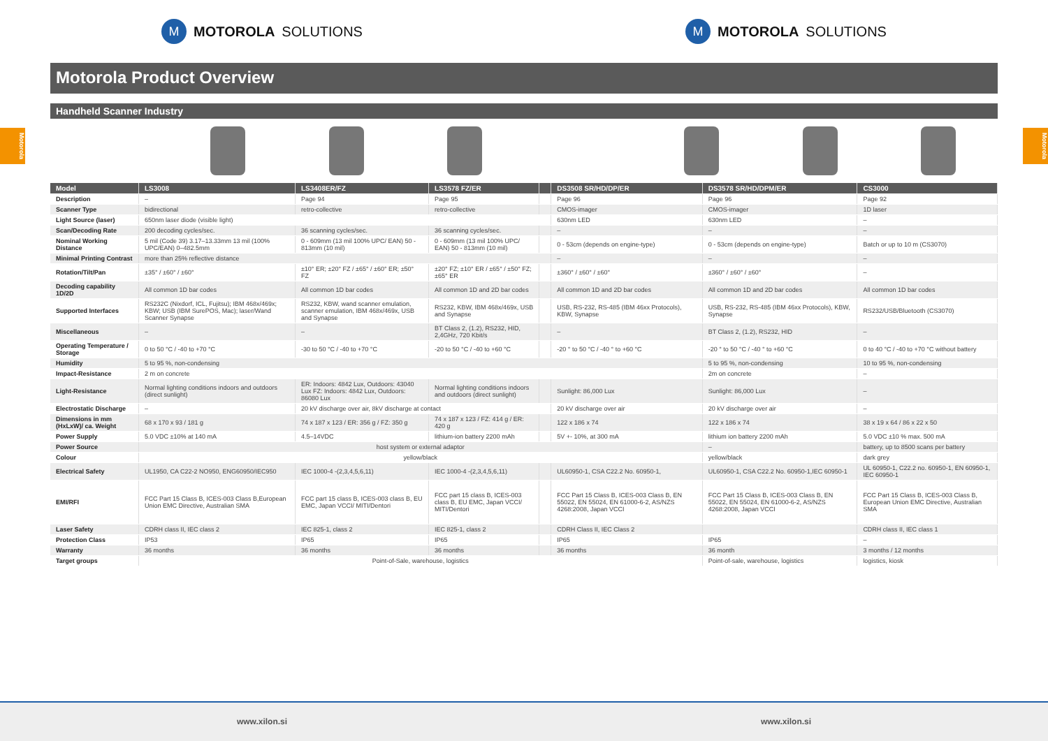M MOTOROLA SOLUTIONS
M MOTOROLA SOLUTIONS
Motorola Product Overview
Motorola
Motorola
Handheld Scanner Industry
| Model | LS3008 | LS3408ER/FZ | LS3578 FZ/ER | | DS3508 SR/HD/DP/ER | DS3578 SR/HD/DPM/ER | CS3000 |
| --- | --- | --- | --- | --- | --- | --- | --- |
| Description | – | Page 94 | Page 95 | | Page 96 | Page 96 | Page 92 |
| Scanner Type | bidirectional | retro-collective | retro-collective | | CMOS-imager | CMOS-imager | 1D laser |
| Light Source (laser) | 650nm laser diode (visible light) | | | | 630nm LED | 630nm LED | – |
| Scan/Decoding Rate | 200 decoding cycles/sec. | 36 scanning cycles/sec. | 36 scanning cycles/sec. | | – | – | – |
| Nominal Working Distance | 5 mil (Code 39) 3.17–13.33mm 13 mil (100% UPC/EAN) 0–482.5mm | 0 - 609mm (13 mil 100% UPC/ EAN) 50 - 813mm (10 mil) | 0 - 609mm (13 mil 100% UPC/ EAN) 50 - 813mm (10 mil) | | 0 - 53cm (depends on engine-type) | 0 - 53cm (depends on engine-type) | Batch or up to 10 m (CS3070) |
| Minimal Printing Contrast | more than 25% reflective distance | | | | – | – | – |
| Rotation/Tilt/Pan | ±35° / ±60° / ±60° | ±10° ER; ±20° FZ / ±65° / ±60° ER; ±50° FZ | ±20° FZ; ±10° ER / ±65° / ±50° FZ; ±65° ER | | ±360° / ±60° / ±60° | ±360° / ±60° / ±60° | – |
| Decoding capability 1D/2D | All common 1D bar codes | All common 1D bar codes | All common 1D and 2D bar codes | | All common 1D and 2D bar codes | All common 1D and 2D bar codes | All common 1D bar codes |
| Supported Interfaces | RS232C (Nixdorf, ICL, Fujitsu); IBM 468x/469x; KBW; USB (IBM SurePOS, Mac); laser/Wand Scanner Synapse | RS232, KBW, wand scanner emulation, scanner emulation, IBM 468x/469x, USB and Synapse | RS232, KBW, IBM 468x/469x, USB and Synapse | | USB, RS-232, RS-485 (IBM 46xx Protocols), KBW, Synapse | USB, RS-232, RS-485 (IBM 46xx Protocols), KBW, Synapse | RS232/USB/Bluetooth (CS3070) |
| Miscellaneous | – | – | BT Class 2, (1.2), RS232, HID, 2,4GHz, 720 Kbit/s | | – | BT Class 2, (1.2), RS232, HID | – |
| Operating Temperature / Storage | 0 to 50 °C / -40 to +70 °C | -30 to 50 °C / -40 to +70 °C | -20 to 50 °C / -40 to +60 °C | | -20 ° to 50 °C / -40 ° to +60 °C | -20 ° to 50 °C / -40 ° to +60 °C | 0 to 40 °C / -40 to +70 °C without battery |
| Humidity | 5 to 95 %, non-condensing | | | | | 5 to 95 %, non-condensing | 10 to 95 %, non-condensing |
| Impact-Resistance | 2 m on concrete | | | | | 2m on concrete | – |
| Light-Resistance | Normal lighting conditions indoors and outdoors (direct sunlight) | ER: Indoors: 4842 Lux, Outdoors: 43040 Lux FZ: Indoors: 4842 Lux, Outdoors: 86080 Lux | Normal lighting conditions indoors and outdoors (direct sunlight) | | Sunlight: 86,000 Lux | Sunlight: 86,000 Lux | – |
| Electrostatic Discharge | – | 20 kV discharge over air, 8kV discharge at contact | | | 20 kV discharge over air | 20 kV discharge over air | – |
| Dimensions in mm (HxLxW)/ ca. Weight | 68 x 170 x 93 / 181 g | 74 x 187 x 123 / ER: 356 g / FZ: 350 g | 74 x 187 x 123 / FZ: 414 g / ER: 420 g | | 122 x 186 x 74 | 122 x 186 x 74 | 38 x 19 x 64 / 86 x 22 x 50 |
| Power Supply | 5.0 VDC ±10% at 140 mA | 4.5–14VDC | lithium-ion battery 2200 mAh | | 5V +- 10%, at 300 mA | lithium ion battery 2200 mAh | 5.0 VDC ±10 % max. 500 mA |
| Power Source | host system or external adaptor | | | | | – | battery, up to 8500 scans per battery |
| Colour | yellow/black | | | | | yellow/black | dark grey |
| Electrical Safety | UL1950, CA C22-2 NO950, ENG60950/IEC950 | IEC 1000-4 -(2,3,4,5,6,11) | IEC 1000-4 -(2,3,4,5,6,11) | | UL60950-1, CSA C22.2 No. 60950-1, | UL60950-1, CSA C22.2 No. 60950-1,IEC 60950-1 | UL 60950-1, C22.2 no. 60950-1, EN 60950-1, IEC 60950-1 |
| EMI/RFI | FCC Part 15 Class B, ICES-003 Class B,European Union EMC Directive, Australian SMA | FCC part 15 class B, ICES-003 class B, EU EMC, Japan VCCI/ MITI/Dentori | FCC part 15 class B, ICES-003 class B, EU EMC, Japan VCCI/ MITI/Dentori | | FCC Part 15 Class B, ICES-003 Class B, EN 55022, EN 55024, EN 61000-6-2, AS/NZS 4268:2008, Japan VCCI | FCC Part 15 Class B, ICES-003 Class B, EN 55022, EN 55024, EN 61000-6-2, AS/NZS 4268:2008, Japan VCCI | FCC Part 15 Class B, ICES-003 Class B, European Union EMC Directive, Australian SMA |
| Laser Safety | CDRH class II, IEC class 2 | IEC 825-1, class 2 | IEC 825-1, class 2 | | CDRH Class II, IEC Class 2 | | CDRH class II, IEC class 1 |
| Protection Class | IP53 | IP65 | IP65 | | IP65 | IP65 | – |
| Warranty | 36 months | 36 months | 36 months | | 36 months | 36 month | 3 months / 12 months |
| Target groups | Point-of-Sale, warehouse, logistics | | | | | Point-of-sale, warehouse, logistics | logistics, kiosk |
www.xilon.si www.xilon.si